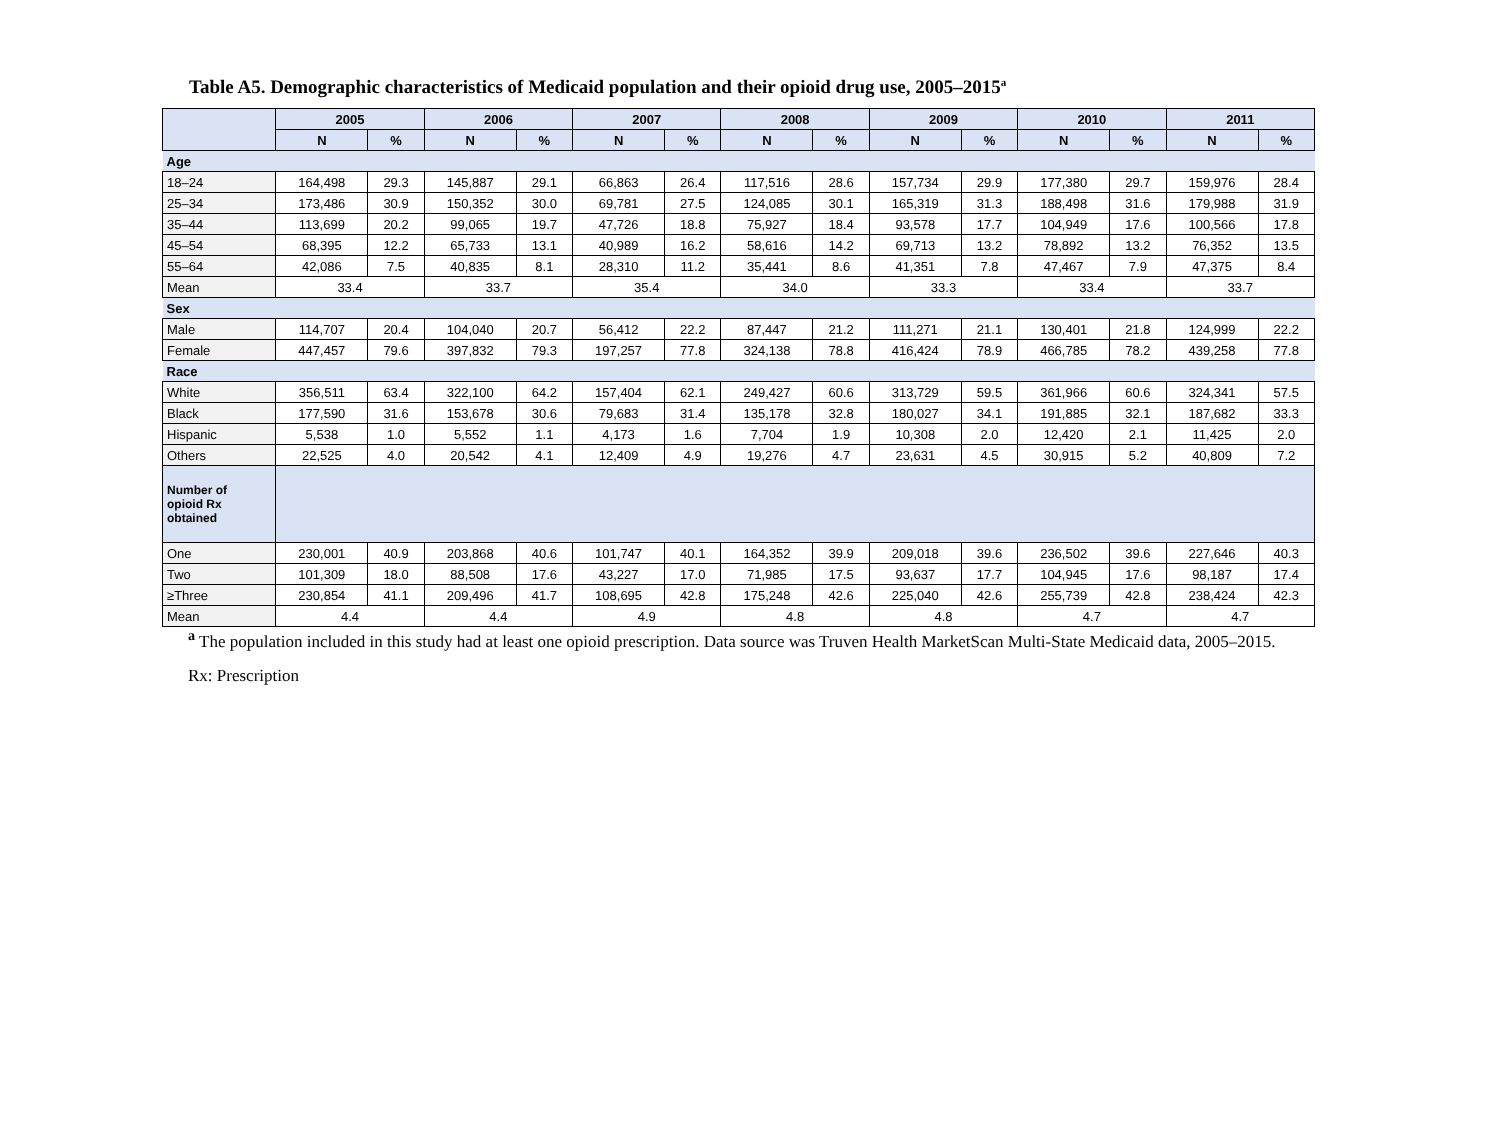Table A5. Demographic characteristics of Medicaid population and their opioid drug use, 2005–2015<sup>a</sup>
| | 2005 | | 2006 | | 2007 | | 2008 | | 2009 | | 2010 | | 2011 | |
| --- | --- | --- | --- | --- | --- | --- | --- | --- | --- | --- | --- | --- | --- | --- |
| | N | % | N | % | N | % | N | % | N | % | N | % | N | % |
| Age | | | | | | | | | | | | | | |
| 18–24 | 164,498 | 29.3 | 145,887 | 29.1 | 66,863 | 26.4 | 117,516 | 28.6 | 157,734 | 29.9 | 177,380 | 29.7 | 159,976 | 28.4 |
| 25–34 | 173,486 | 30.9 | 150,352 | 30.0 | 69,781 | 27.5 | 124,085 | 30.1 | 165,319 | 31.3 | 188,498 | 31.6 | 179,988 | 31.9 |
| 35–44 | 113,699 | 20.2 | 99,065 | 19.7 | 47,726 | 18.8 | 75,927 | 18.4 | 93,578 | 17.7 | 104,949 | 17.6 | 100,566 | 17.8 |
| 45–54 | 68,395 | 12.2 | 65,733 | 13.1 | 40,989 | 16.2 | 58,616 | 14.2 | 69,713 | 13.2 | 78,892 | 13.2 | 76,352 | 13.5 |
| 55–64 | 42,086 | 7.5 | 40,835 | 8.1 | 28,310 | 11.2 | 35,441 | 8.6 | 41,351 | 7.8 | 47,467 | 7.9 | 47,375 | 8.4 |
| Mean | 33.4 | | 33.7 | | 35.4 | | 34.0 | | 33.3 | | 33.4 | | 33.7 | |
| Sex | | | | | | | | | | | | | | |
| Male | 114,707 | 20.4 | 104,040 | 20.7 | 56,412 | 22.2 | 87,447 | 21.2 | 111,271 | 21.1 | 130,401 | 21.8 | 124,999 | 22.2 |
| Female | 447,457 | 79.6 | 397,832 | 79.3 | 197,257 | 77.8 | 324,138 | 78.8 | 416,424 | 78.9 | 466,785 | 78.2 | 439,258 | 77.8 |
| Race | | | | | | | | | | | | | | |
| White | 356,511 | 63.4 | 322,100 | 64.2 | 157,404 | 62.1 | 249,427 | 60.6 | 313,729 | 59.5 | 361,966 | 60.6 | 324,341 | 57.5 |
| Black | 177,590 | 31.6 | 153,678 | 30.6 | 79,683 | 31.4 | 135,178 | 32.8 | 180,027 | 34.1 | 191,885 | 32.1 | 187,682 | 33.3 |
| Hispanic | 5,538 | 1.0 | 5,552 | 1.1 | 4,173 | 1.6 | 7,704 | 1.9 | 10,308 | 2.0 | 12,420 | 2.1 | 11,425 | 2.0 |
| Others | 22,525 | 4.0 | 20,542 | 4.1 | 12,409 | 4.9 | 19,276 | 4.7 | 23,631 | 4.5 | 30,915 | 5.2 | 40,809 | 7.2 |
| Number of opioid Rx obtained | | | | | | | | | | | | | | |
| One | 230,001 | 40.9 | 203,868 | 40.6 | 101,747 | 40.1 | 164,352 | 39.9 | 209,018 | 39.6 | 236,502 | 39.6 | 227,646 | 40.3 |
| Two | 101,309 | 18.0 | 88,508 | 17.6 | 43,227 | 17.0 | 71,985 | 17.5 | 93,637 | 17.7 | 104,945 | 17.6 | 98,187 | 17.4 |
| ≥Three | 230,854 | 41.1 | 209,496 | 41.7 | 108,695 | 42.8 | 175,248 | 42.6 | 225,040 | 42.6 | 255,739 | 42.8 | 238,424 | 42.3 |
| Mean | 4.4 | | 4.4 | | 4.9 | | 4.8 | | 4.8 | | 4.7 | | 4.7 | |
<sup>a</sup> The population included in this study had at least one opioid prescription. Data source was Truven Health MarketScan Multi-State Medicaid data, 2005–2015.
Rx: Prescription